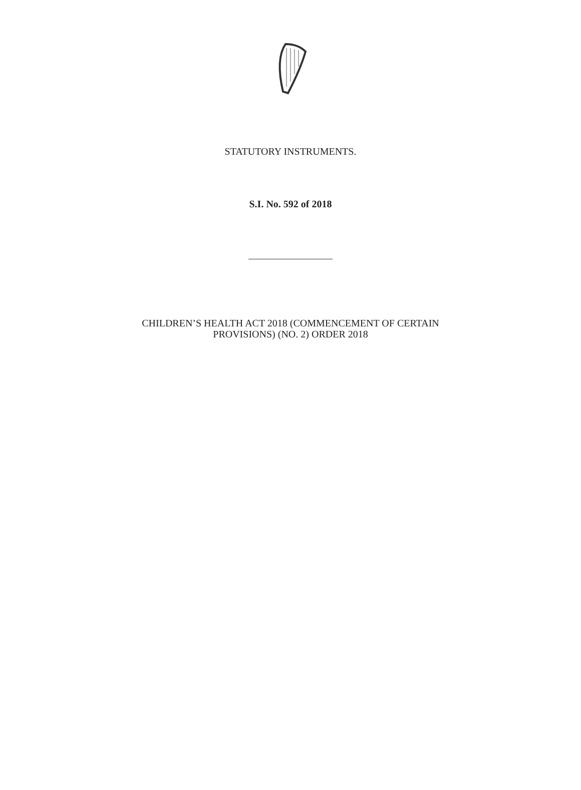STATUTORY INSTRUMENTS.
S.I. No. 592 of 2018
CHILDREN’S HEALTH ACT 2018 (COMMENCEMENT OF CERTAIN
PROVISIONS) (NO. 2) ORDER 2018